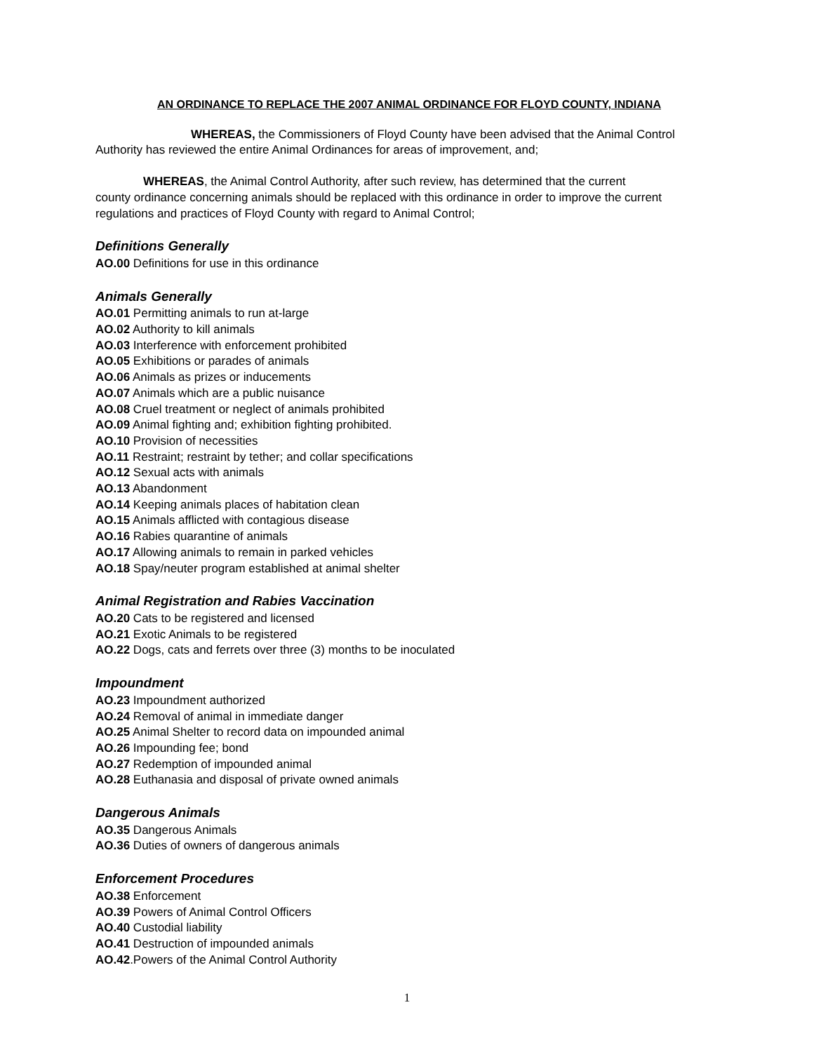AN ORDINANCE TO REPLACE THE 2007 ANIMAL ORDINANCE FOR FLOYD COUNTY, INDIANA
WHEREAS, the Commissioners of Floyd County have been advised that the Animal Control
Authority has reviewed the entire Animal Ordinances for areas of improvement, and;
WHEREAS, the Animal Control Authority, after such review, has determined that the current
county ordinance concerning animals should be replaced with this ordinance in order to improve the current regulations and practices of Floyd County with regard to Animal Control;
Definitions Generally
AO.00 Definitions for use in this ordinance
Animals Generally
AO.01 Permitting animals to run at-large
AO.02 Authority to kill animals
AO.03 Interference with enforcement prohibited
AO.05 Exhibitions or parades of animals
AO.06 Animals as prizes or inducements
AO.07 Animals which are a public nuisance
AO.08 Cruel treatment or neglect of animals prohibited
AO.09 Animal fighting and; exhibition fighting prohibited.
AO.10 Provision of necessities
AO.11 Restraint; restraint by tether; and collar specifications
AO.12 Sexual acts with animals
AO.13 Abandonment
AO.14 Keeping animals places of habitation clean
AO.15 Animals afflicted with contagious disease
AO.16 Rabies quarantine of animals
AO.17 Allowing animals to remain in parked vehicles
AO.18 Spay/neuter program established at animal shelter
Animal Registration and Rabies Vaccination
AO.20 Cats to be registered and licensed
AO.21 Exotic Animals to be registered
AO.22 Dogs, cats and ferrets over three (3) months to be inoculated
Impoundment
AO.23 Impoundment authorized
AO.24 Removal of animal in immediate danger
AO.25 Animal Shelter to record data on impounded animal
AO.26 Impounding fee; bond
AO.27 Redemption of impounded animal
AO.28 Euthanasia and disposal of private owned animals
Dangerous Animals
AO.35 Dangerous Animals
AO.36 Duties of owners of dangerous animals
Enforcement Procedures
AO.38 Enforcement
AO.39 Powers of Animal Control Officers
AO.40 Custodial liability
AO.41 Destruction of impounded animals
AO.42.Powers of the Animal Control Authority
1